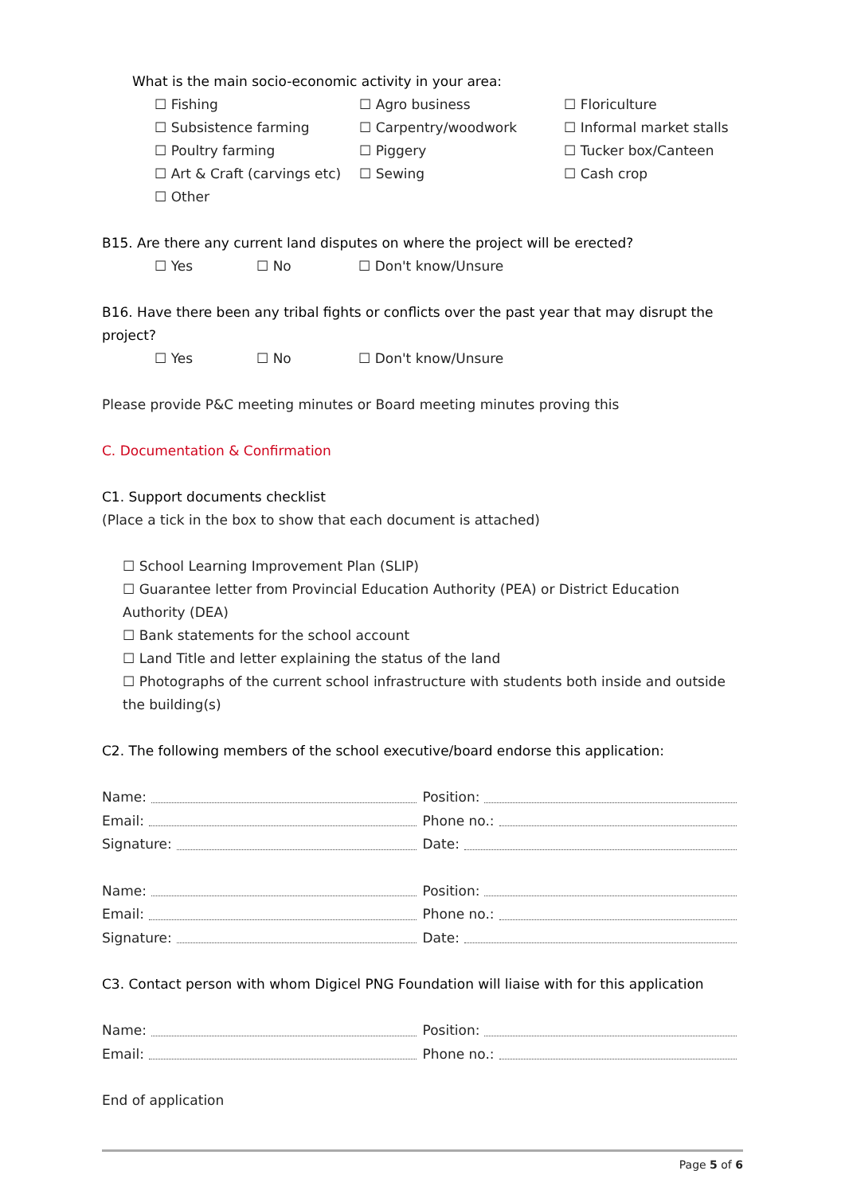What is the main socio-economic activity in your area:
☐ Fishing
☐ Agro business
☐ Floriculture
☐ Subsistence farming
☐ Carpentry/woodwork
☐ Informal market stalls
☐ Poultry farming
☐ Piggery
☐ Tucker box/Canteen
☐ Art & Craft (carvings etc)
☐ Sewing
☐ Cash crop
☐ Other
B15. Are there any current land disputes on where the project will be erected?
☐ Yes
☐ No
☐ Don't know/Unsure
B16. Have there been any tribal fights or conflicts over the past year that may disrupt the project?
☐ Yes
☐ No
☐ Don't know/Unsure
Please provide P&C meeting minutes or Board meeting minutes proving this
C. Documentation & Confirmation
C1. Support documents checklist
(Place a tick in the box to show that each document is attached)
☐ School Learning Improvement Plan (SLIP)
☐ Guarantee letter from Provincial Education Authority (PEA) or District Education Authority (DEA)
☐ Bank statements for the school account
☐ Land Title and letter explaining the status of the land
☐ Photographs of the current school infrastructure with students both inside and outside the building(s)
C2. The following members of the school executive/board endorse this application:
Name: Position:
Email: Phone no.:
Signature: Date:
Name: Position:
Email: Phone no.:
Signature: Date:
C3. Contact person with whom Digicel PNG Foundation will liaise with for this application
Name: Position:
Email: Phone no.:
End of application
Page 5 of 6